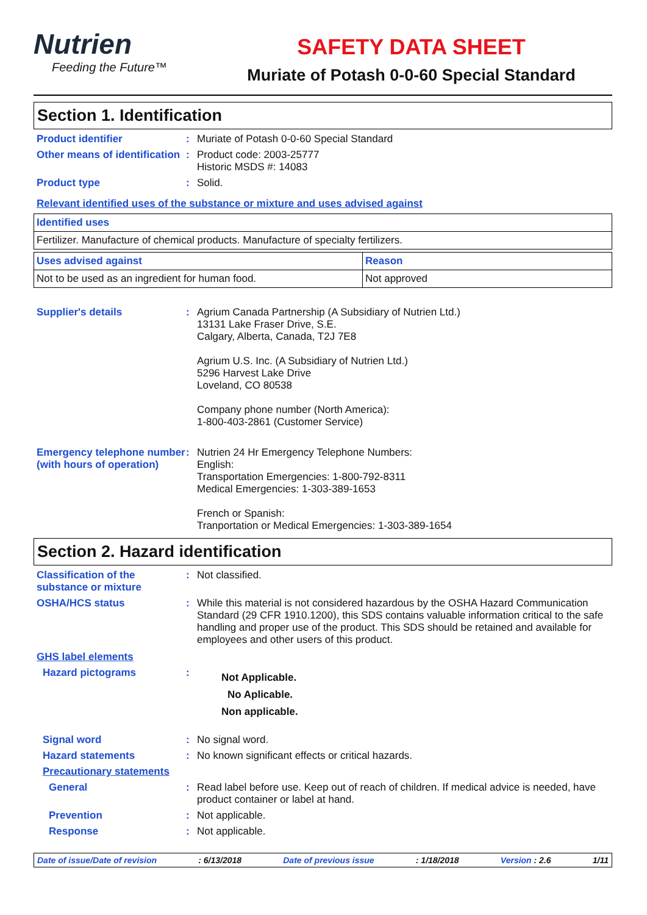Nutrien
Feeding the Future™
SAFETY DATA SHEET
Muriate of Potash 0-0-60 Special Standard
Section 1. Identification
Product identifier : Muriate of Potash 0-0-60 Special Standard
Other means of identification
: Product code: 2003-25777
Historic MSDS #: 14083
Product type : Solid.
Relevant identified uses of the substance or mixture and uses advised against
| Identified uses |
| --- |
| Fertilizer. Manufacture of chemical products. Manufacture of specialty fertilizers. |
| Uses advised against | Reason |
| --- | --- |
| Not to be used as an ingredient for human food. | Not approved |
Supplier's details : Agrium Canada Partnership (A Subsidiary of Nutrien Ltd.)
13131 Lake Fraser Drive, S.E.
Calgary, Alberta, Canada, T2J 7E8
Agrium U.S. Inc. (A Subsidiary of Nutrien Ltd.)
5296 Harvest Lake Drive
Loveland, CO 80538
Company phone number (North America):
1-800-403-2861 (Customer Service)
Emergency telephone number (with hours of operation)
: Nutrien 24 Hr Emergency Telephone Numbers:
English:
Transportation Emergencies: 1-800-792-8311
Medical Emergencies: 1-303-389-1653
French or Spanish:
Tranportation or Medical Emergencies: 1-303-389-1654
Section 2. Hazard identification
Classification of the substance or mixture
: Not classified.
OSHA/HCS status : While this material is not considered hazardous by the OSHA Hazard Communication Standard (29 CFR 1910.1200), this SDS contains valuable information critical to the safe handling and proper use of the product. This SDS should be retained and available for employees and other users of this product.
GHS label elements
Hazard pictograms :
Not Applicable.
No Aplicable.
Non applicable.
Signal word : No signal word.
Hazard statements : No known significant effects or critical hazards.
Precautionary statements
General : Read label before use. Keep out of reach of children. If medical advice is needed, have product container or label at hand.
Prevention : Not applicable.
Response : Not applicable.
Date of issue/Date of revision: 6/13/2018 Date of previous issue: 1/18/2018 Version : 2.6 1/11